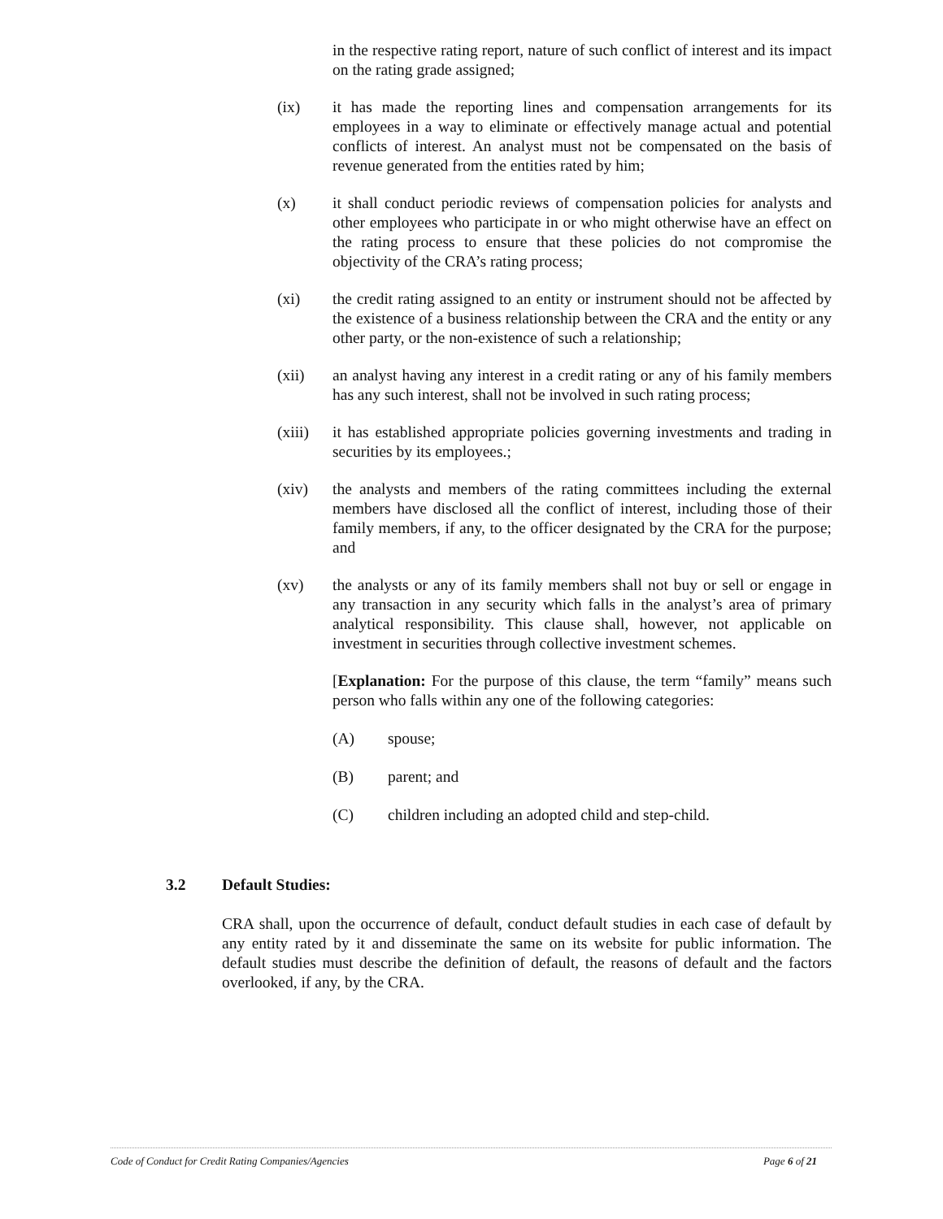in the respective rating report, nature of such conflict of interest and its impact on the rating grade assigned;
(ix) it has made the reporting lines and compensation arrangements for its employees in a way to eliminate or effectively manage actual and potential conflicts of interest. An analyst must not be compensated on the basis of revenue generated from the entities rated by him;
(x) it shall conduct periodic reviews of compensation policies for analysts and other employees who participate in or who might otherwise have an effect on the rating process to ensure that these policies do not compromise the objectivity of the CRA’s rating process;
(xi) the credit rating assigned to an entity or instrument should not be affected by the existence of a business relationship between the CRA and the entity or any other party, or the non-existence of such a relationship;
(xii) an analyst having any interest in a credit rating or any of his family members has any such interest, shall not be involved in such rating process;
(xiii)
it has established appropriate policies governing investments and trading in securities by its employees.;
(xiv) the analysts and members of the rating committees including the external members have disclosed all the conflict of interest, including those of their family members, if any, to the officer designated by the CRA for the purpose; and
(xv) the analysts or any of its family members shall not buy or sell or engage in any transaction in any security which falls in the analyst’s area of primary analytical responsibility. This clause shall, however, not applicable on investment in securities through collective investment schemes.
[Explanation: For the purpose of this clause, the term “family” means such person who falls within any one of the following categories:
(A) spouse;
(B) parent; and
(C) children including an adopted child and step-child.
3.2 Default Studies:
CRA shall, upon the occurrence of default, conduct default studies in each case of default by any entity rated by it and disseminate the same on its website for public information. The default studies must describe the definition of default, the reasons of default and the factors overlooked, if any, by the CRA.
Code of Conduct for Credit Rating Companies/Agencies Page 6 of 21